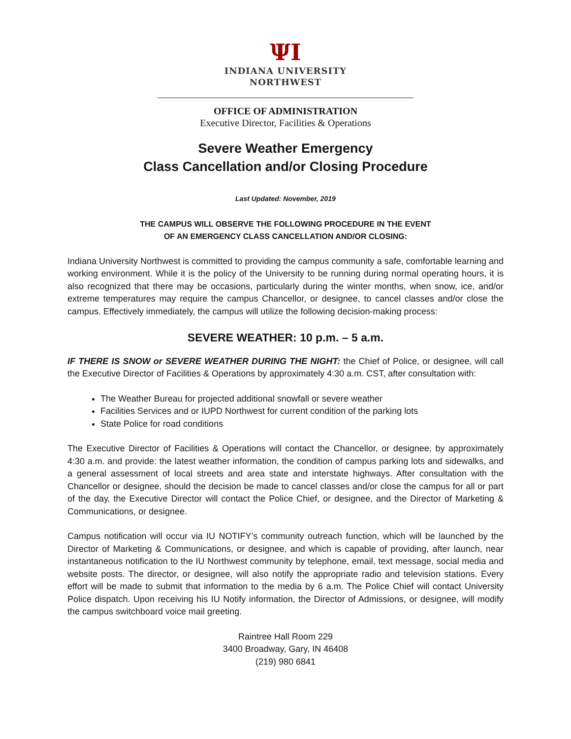ΨI
INDIANA UNIVERSITY
NORTHWEST
OFFICE OF ADMINISTRATION
Executive Director, Facilities & Operations
Severe Weather Emergency
Class Cancellation and/or Closing Procedure
Last Updated: November, 2019
THE CAMPUS WILL OBSERVE THE FOLLOWING PROCEDURE IN THE EVENT
OF AN EMERGENCY CLASS CANCELLATION AND/OR CLOSING:
Indiana University Northwest is committed to providing the campus community a safe, comfortable learning and working environment. While it is the policy of the University to be running during normal operating hours, it is also recognized that there may be occasions, particularly during the winter months, when snow, ice, and/or extreme temperatures may require the campus Chancellor, or designee, to cancel classes and/or close the campus. Effectively immediately, the campus will utilize the following decision-making process:
SEVERE WEATHER: 10 p.m. – 5 a.m.
IF THERE IS SNOW or SEVERE WEATHER DURING THE NIGHT: the Chief of Police, or designee, will call the Executive Director of Facilities & Operations by approximately 4:30 a.m. CST, after consultation with:
The Weather Bureau for projected additional snowfall or severe weather
Facilities Services and or IUPD Northwest for current condition of the parking lots
State Police for road conditions
The Executive Director of Facilities & Operations will contact the Chancellor, or designee, by approximately 4:30 a.m. and provide: the latest weather information, the condition of campus parking lots and sidewalks, and a general assessment of local streets and area state and interstate highways. After consultation with the Chancellor or designee, should the decision be made to cancel classes and/or close the campus for all or part of the day, the Executive Director will contact the Police Chief, or designee, and the Director of Marketing & Communications, or designee.
Campus notification will occur via IU NOTIFY’s community outreach function, which will be launched by the Director of Marketing & Communications, or designee, and which is capable of providing, after launch, near instantaneous notification to the IU Northwest community by telephone, email, text message, social media and website posts. The director, or designee, will also notify the appropriate radio and television stations. Every effort will be made to submit that information to the media by 6 a.m. The Police Chief will contact University Police dispatch. Upon receiving his IU Notify information, the Director of Admissions, or designee, will modify the campus switchboard voice mail greeting.
Raintree Hall Room 229
3400 Broadway, Gary, IN 46408
(219) 980 6841